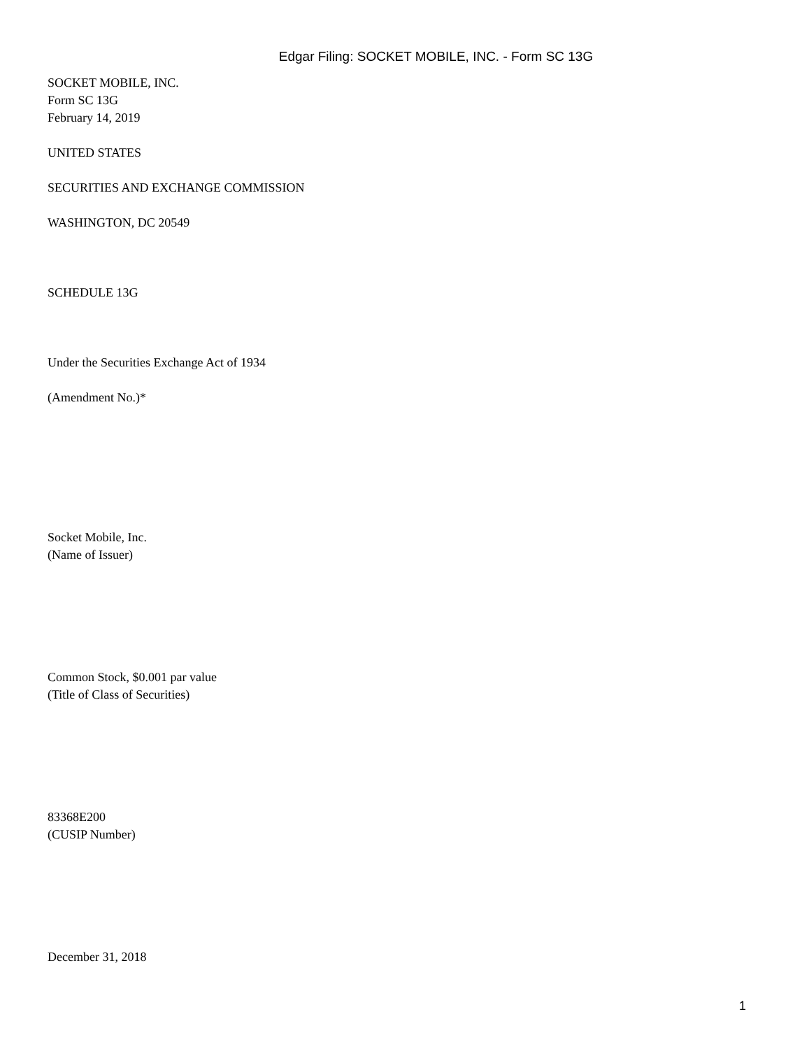Edgar Filing: SOCKET MOBILE, INC. - Form SC 13G
SOCKET MOBILE, INC.
Form SC 13G
February 14, 2019
UNITED STATES
SECURITIES AND EXCHANGE COMMISSION
WASHINGTON, DC 20549
SCHEDULE 13G
Under the Securities Exchange Act of 1934
(Amendment No.)*
Socket Mobile, Inc.
(Name of Issuer)
Common Stock, $0.001 par value
(Title of Class of Securities)
83368E200
(CUSIP Number)
December 31, 2018
1